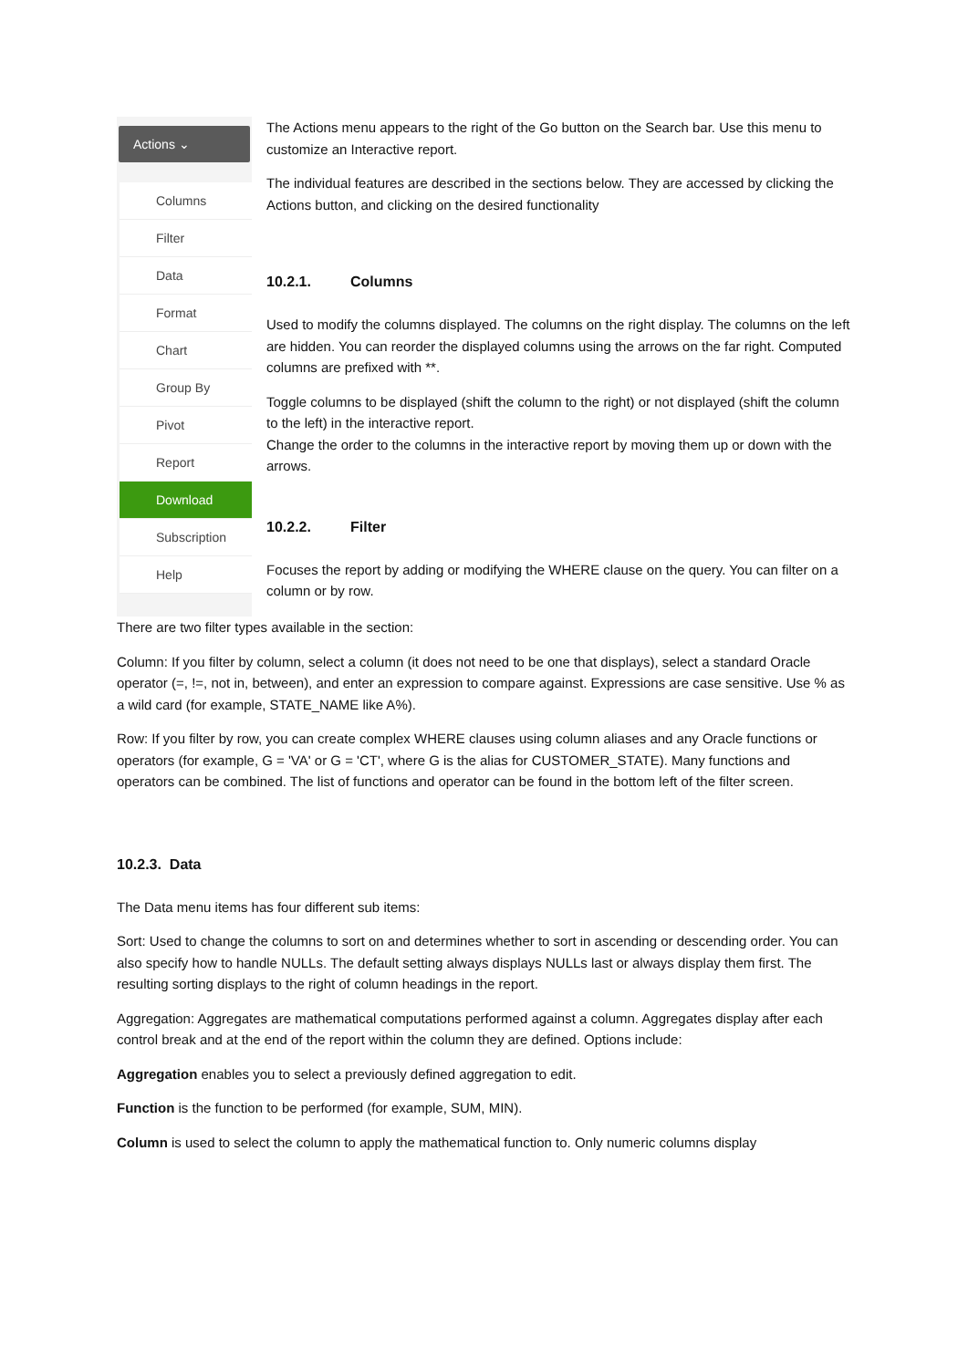Actions ⌄
Columns
Filter
Data
Format
Chart
Group By
Pivot
Report
Download
Subscription
Help
The Actions menu appears to the right of the Go button on the Search bar. Use this menu to customize an Interactive report.
The individual features are described in the sections below. They are accessed by clicking the Actions button, and clicking on the desired functionality
10.2.1. Columns
Used to modify the columns displayed. The columns on the right display. The columns on the left are hidden. You can reorder the displayed columns using the arrows on the far right. Computed columns are prefixed with **.
Toggle columns to be displayed (shift the column to the right) or not displayed (shift the column to the left) in the interactive report.
Change the order to the columns in the interactive report by moving them up or down with the arrows.
10.2.2. Filter
Focuses the report by adding or modifying the WHERE clause on the query. You can filter on a column or by row.
There are two filter types available in the section:
Column: If you filter by column, select a column (it does not need to be one that displays), select a standard Oracle operator (=, !=, not in, between), and enter an expression to compare against. Expressions are case sensitive. Use % as a wild card (for example, STATE_NAME like A%).
Row: If you filter by row, you can create complex WHERE clauses using column aliases and any Oracle functions or operators (for example, G = 'VA' or G = 'CT', where G is the alias for CUSTOMER_STATE). Many functions and operators can be combined. The list of functions and operator can be found in the bottom left of the filter screen.
10.2.3. Data
The Data menu items has four different sub items:
Sort: Used to change the columns to sort on and determines whether to sort in ascending or descending order. You can also specify how to handle NULLs. The default setting always displays NULLs last or always display them first. The resulting sorting displays to the right of column headings in the report.
Aggregation: Aggregates are mathematical computations performed against a column. Aggregates display after each control break and at the end of the report within the column they are defined. Options include:
Aggregation enables you to select a previously defined aggregation to edit.
Function is the function to be performed (for example, SUM, MIN).
Column is used to select the column to apply the mathematical function to. Only numeric columns display